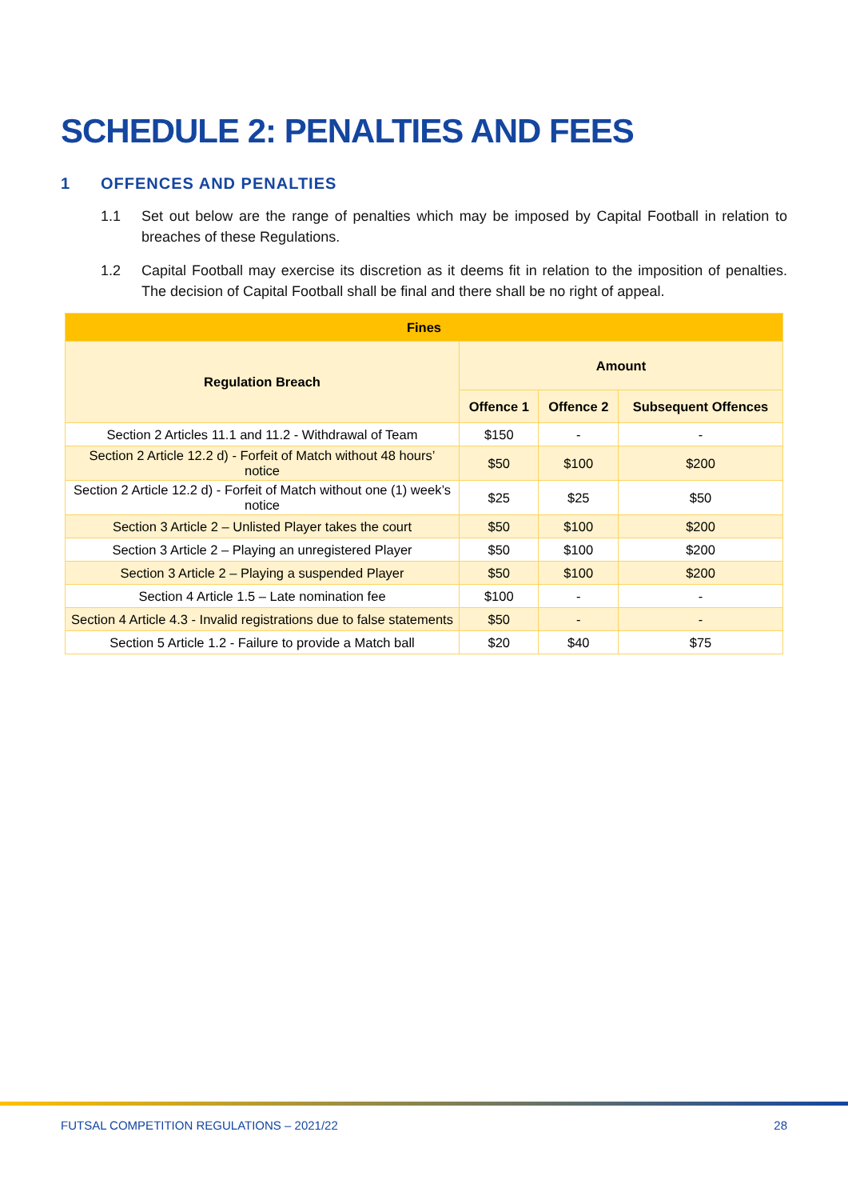SCHEDULE 2: PENALTIES AND FEES
1 OFFENCES AND PENALTIES
1.1 Set out below are the range of penalties which may be imposed by Capital Football in relation to breaches of these Regulations.
1.2 Capital Football may exercise its discretion as it deems fit in relation to the imposition of penalties. The decision of Capital Football shall be final and there shall be no right of appeal.
| Fines | | | |
| --- | --- | --- | --- |
| Regulation Breach | Amount | | |
| | Offence 1 | Offence 2 | Subsequent Offences |
| Section 2 Articles 11.1 and 11.2 - Withdrawal of Team | $150 | - | - |
| Section 2 Article 12.2 d) - Forfeit of Match without 48 hours’ notice | $50 | $100 | $200 |
| Section 2 Article 12.2 d) - Forfeit of Match without one (1) week’s notice | $25 | $25 | $50 |
| Section 3 Article 2 – Unlisted Player takes the court | $50 | $100 | $200 |
| Section 3 Article 2 – Playing an unregistered Player | $50 | $100 | $200 |
| Section 3 Article 2 – Playing a suspended Player | $50 | $100 | $200 |
| Section 4 Article 1.5 – Late nomination fee | $100 | - | - |
| Section 4 Article 4.3 - Invalid registrations due to false statements | $50 | - | - |
| Section 5 Article 1.2 - Failure to provide a Match ball | $20 | $40 | $75 |
FUTSAL COMPETITION REGULATIONS – 2021/22 28